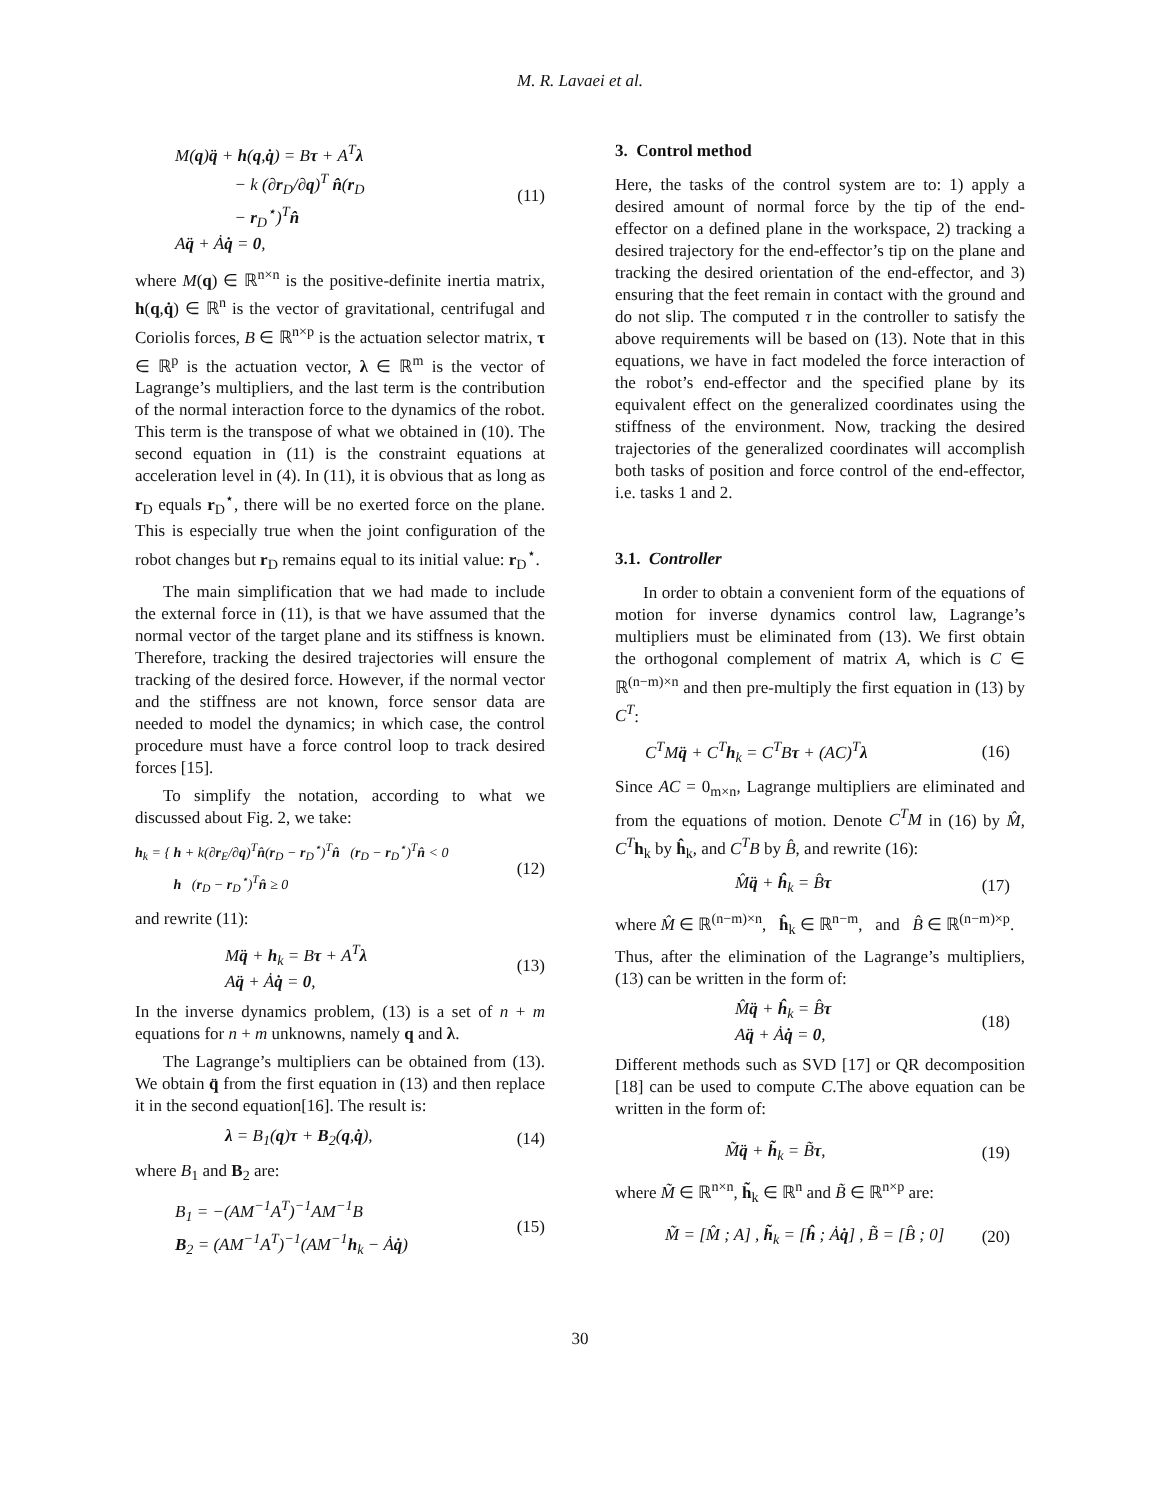M. R. Lavaei et al.
M(q)q̈ + h(q,q̇) = Bτ + A<sup>T</sup>λ
− k (∂r<sub>D</sub>/∂q)<sup>T</sup> n̂(r<sub>D</sub>
− r<sub>D</sub><sup>⋆</sup>)<sup>T</sup>n̂
Aq̈ + Ȧq̇ = 0, (11)
where M(q) ∈ ℝ<sup>n×n</sup> is the positive-definite inertia matrix, h(q,q̇) ∈ ℝ<sup>n</sup> is the vector of gravitational, centrifugal and Coriolis forces, B ∈ ℝ<sup>n×p</sup> is the actuation selector matrix, τ ∈ ℝ<sup>p</sup> is the actuation vector, λ ∈ ℝ<sup>m</sup> is the vector of Lagrange’s multipliers, and the last term is the contribution of the normal interaction force to the dynamics of the robot. This term is the transpose of what we obtained in (10). The second equation in (11) is the constraint equations at acceleration level in (4). In (11), it is obvious that as long as r<sub>D</sub> equals r<sub>D</sub><sup>⋆</sup>, there will be no exerted force on the plane. This is especially true when the joint configuration of the robot changes but r<sub>D</sub> remains equal to its initial value: r<sub>D</sub><sup>⋆</sup>.
The main simplification that we had made to include the external force in (11), is that we have assumed that the normal vector of the target plane and its stiffness is known. Therefore, tracking the desired trajectories will ensure the tracking of the desired force. However, if the normal vector and the stiffness are not known, force sensor data are needed to model the dynamics; in which case, the control procedure must have a force control loop to track desired forces [15].
To simplify the notation, according to what we discussed about Fig. 2, we take:
h<sub>k</sub> = { h + k(∂r<sub>E</sub>/∂q)<sup>T</sup>n̂(r<sub>D</sub> − r<sub>D</sub><sup>⋆</sup>)<sup>T</sup>n̂ (r<sub>D</sub> − r<sub>D</sub><sup>⋆</sup>)<sup>T</sup>n̂ < 0
h (r<sub>D</sub> − r<sub>D</sub><sup>⋆</sup>)<sup>T</sup>n̂ ≥ 0 (12)
and rewrite (11):
Mq̈ + h<sub>k</sub> = Bτ + A<sup>T</sup>λ
Aq̈ + Ȧq̇ = 0, (13)
In the inverse dynamics problem, (13) is a set of n + m equations for n + m unknowns, namely q and λ.
The Lagrange’s multipliers can be obtained from (13). We obtain q̈ from the first equation in (13) and then replace it in the second equation[16]. The result is:
λ = B<sub>1</sub>(q)τ + B<sub>2</sub>(q,q̇), (14)
where B<sub>1</sub> and B<sub>2</sub> are:
B<sub>1</sub> = −(AM<sup>−1</sup>A<sup>T</sup>)<sup>−1</sup>AM<sup>−1</sup>B
B<sub>2</sub> = (AM<sup>−1</sup>A<sup>T</sup>)<sup>−1</sup>(AM<sup>−1</sup>h<sub>k</sub> − Ȧq̇) (15)
3. Control method
Here, the tasks of the control system are to: 1) apply a desired amount of normal force by the tip of the end-effector on a defined plane in the workspace, 2) tracking a desired trajectory for the end-effector’s tip on the plane and tracking the desired orientation of the end-effector, and 3) ensuring that the feet remain in contact with the ground and do not slip. The computed τ in the controller to satisfy the above requirements will be based on (13). Note that in this equations, we have in fact modeled the force interaction of the robot’s end-effector and the specified plane by its equivalent effect on the generalized coordinates using the stiffness of the environment. Now, tracking the desired trajectories of the generalized coordinates will accomplish both tasks of position and force control of the end-effector, i.e. tasks 1 and 2.
3.1. Controller
In order to obtain a convenient form of the equations of motion for inverse dynamics control law, Lagrange’s multipliers must be eliminated from (13). We first obtain the orthogonal complement of matrix A, which is C ∈ ℝ<sup>(n−m)×n</sup> and then pre-multiply the first equation in (13) by C<sup>T</sup>:
C<sup>T</sup>Mq̈ + C<sup>T</sup>h<sub>k</sub> = C<sup>T</sup>Bτ + (AC)<sup>T</sup>λ (16)
Since AC = 0<sub>m×n</sub>, Lagrange multipliers are eliminated and from the equations of motion. Denote C<sup>T</sup>M in (16) by M̂, C<sup>T</sup> h<sub>k</sub> by ĥ<sub>k</sub>, and C<sup>T</sup>B by B̂, and rewrite (16):
M̂q̈ + ĥ<sub>k</sub> = B̂τ (17)
where M̂ ∈ ℝ<sup>(n−m)×n</sup>, ĥ<sub>k</sub> ∈ ℝ<sup>n−m</sup>, and B̂ ∈ ℝ<sup>(n−m)×p</sup>.
Thus, after the elimination of the Lagrange’s multipliers, (13) can be written in the form of:
M̂q̈ + ĥ<sub>k</sub> = B̂τ
Aq̈ + Ȧq̇ = 0, (18)
Different methods such as SVD [17] or QR decomposition [18] can be used to compute C.The above equation can be written in the form of:
M̃q̈ + h̃<sub>k</sub> = B̃τ, (19)
where M̃ ∈ ℝ<sup>n×n</sup>, h̃<sub>k</sub> ∈ ℝ<sup>n</sup> and B̃ ∈ ℝ<sup>n×p</sup> are:
M̃ = [M̂ ; A] , h̃<sub>k</sub> = [ĥ ; Ȧq̇] , B̃ = [B̂ ; 0] (20)
30